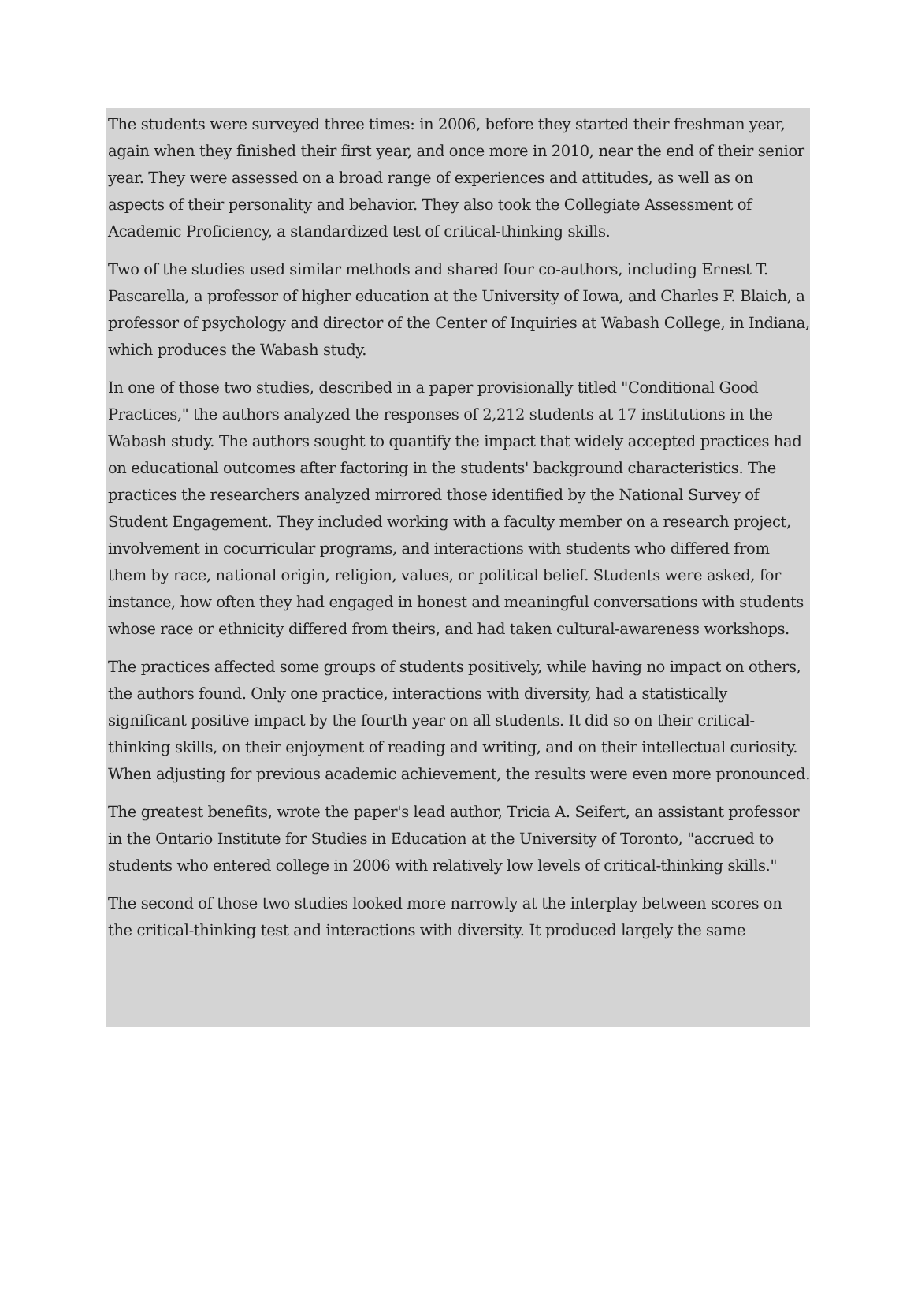The students were surveyed three times: in 2006, before they started their freshman year, again when they finished their first year, and once more in 2010, near the end of their senior year. They were assessed on a broad range of experiences and attitudes, as well as on aspects of their personality and behavior. They also took the Collegiate Assessment of Academic Proficiency, a standardized test of critical-thinking skills.
Two of the studies used similar methods and shared four co-authors, including Ernest T. Pascarella, a professor of higher education at the University of Iowa, and Charles F. Blaich, a professor of psychology and director of the Center of Inquiries at Wabash College, in Indiana, which produces the Wabash study.
In one of those two studies, described in a paper provisionally titled "Conditional Good Practices," the authors analyzed the responses of 2,212 students at 17 institutions in the Wabash study. The authors sought to quantify the impact that widely accepted practices had on educational outcomes after factoring in the students' background characteristics. The practices the researchers analyzed mirrored those identified by the National Survey of Student Engagement. They included working with a faculty member on a research project, involvement in cocurricular programs, and interactions with students who differed from them by race, national origin, religion, values, or political belief. Students were asked, for instance, how often they had engaged in honest and meaningful conversations with students whose race or ethnicity differed from theirs, and had taken cultural-awareness workshops.
The practices affected some groups of students positively, while having no impact on others, the authors found. Only one practice, interactions with diversity, had a statistically significant positive impact by the fourth year on all students. It did so on their critical-thinking skills, on their enjoyment of reading and writing, and on their intellectual curiosity. When adjusting for previous academic achievement, the results were even more pronounced.
The greatest benefits, wrote the paper's lead author, Tricia A. Seifert, an assistant professor in the Ontario Institute for Studies in Education at the University of Toronto, "accrued to students who entered college in 2006 with relatively low levels of critical-thinking skills."
The second of those two studies looked more narrowly at the interplay between scores on the critical-thinking test and interactions with diversity. It produced largely the same